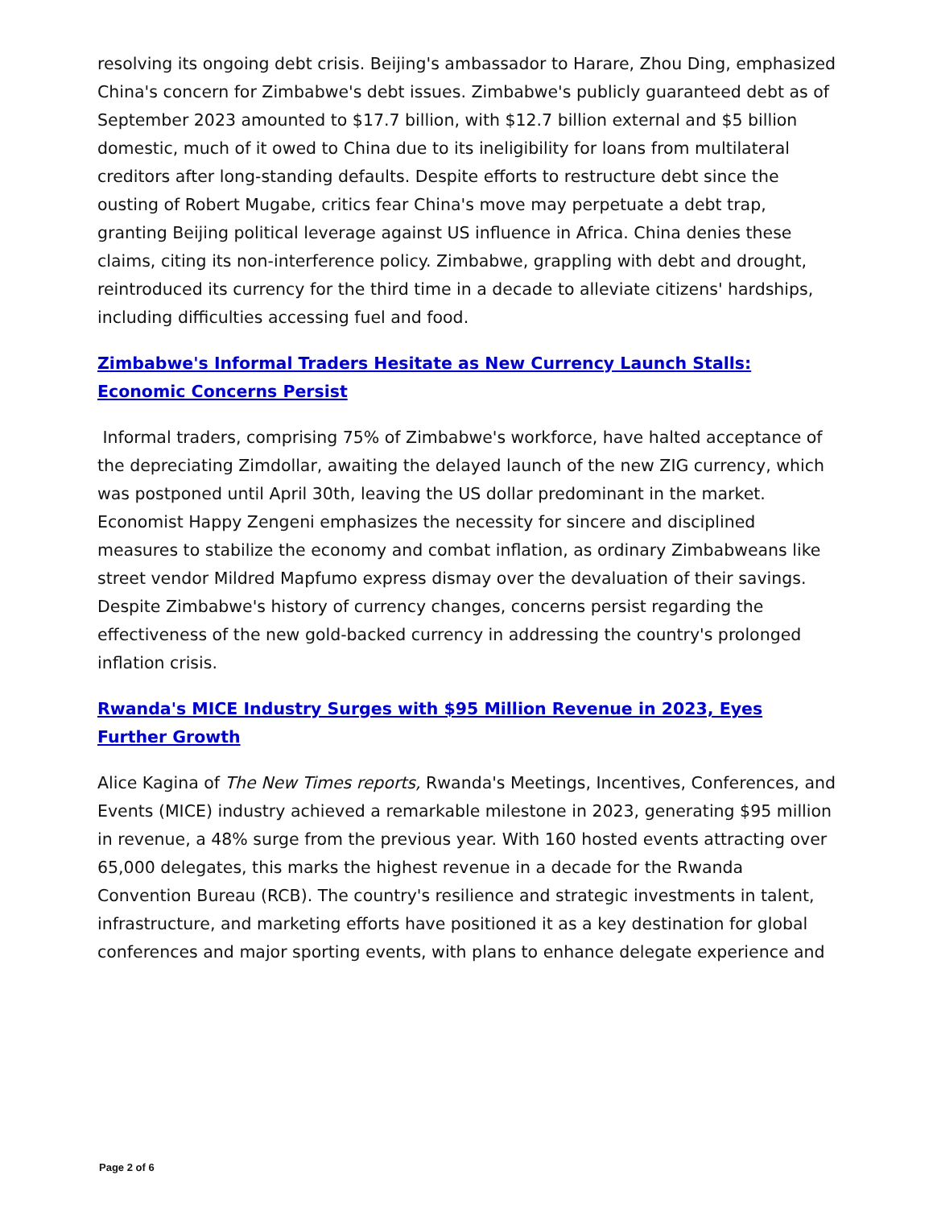resolving its ongoing debt crisis. Beijing's ambassador to Harare, Zhou Ding, emphasized China's concern for Zimbabwe's debt issues. Zimbabwe's publicly guaranteed debt as of September 2023 amounted to $17.7 billion, with $12.7 billion external and $5 billion domestic, much of it owed to China due to its ineligibility for loans from multilateral creditors after long-standing defaults. Despite efforts to restructure debt since the ousting of Robert Mugabe, critics fear China's move may perpetuate a debt trap, granting Beijing political leverage against US influence in Africa. China denies these claims, citing its non-interference policy. Zimbabwe, grappling with debt and drought, reintroduced its currency for the third time in a decade to alleviate citizens' hardships, including difficulties accessing fuel and food.
Zimbabwe's Informal Traders Hesitate as New Currency Launch Stalls: Economic Concerns Persist
Informal traders, comprising 75% of Zimbabwe's workforce, have halted acceptance of the depreciating Zimdollar, awaiting the delayed launch of the new ZIG currency, which was postponed until April 30th, leaving the US dollar predominant in the market. Economist Happy Zengeni emphasizes the necessity for sincere and disciplined measures to stabilize the economy and combat inflation, as ordinary Zimbabweans like street vendor Mildred Mapfumo express dismay over the devaluation of their savings. Despite Zimbabwe's history of currency changes, concerns persist regarding the effectiveness of the new gold-backed currency in addressing the country's prolonged inflation crisis.
Rwanda's MICE Industry Surges with $95 Million Revenue in 2023, Eyes Further Growth
Alice Kagina of The New Times reports, Rwanda's Meetings, Incentives, Conferences, and Events (MICE) industry achieved a remarkable milestone in 2023, generating $95 million in revenue, a 48% surge from the previous year. With 160 hosted events attracting over 65,000 delegates, this marks the highest revenue in a decade for the Rwanda Convention Bureau (RCB). The country's resilience and strategic investments in talent, infrastructure, and marketing efforts have positioned it as a key destination for global conferences and major sporting events, with plans to enhance delegate experience and
Page 2 of 6